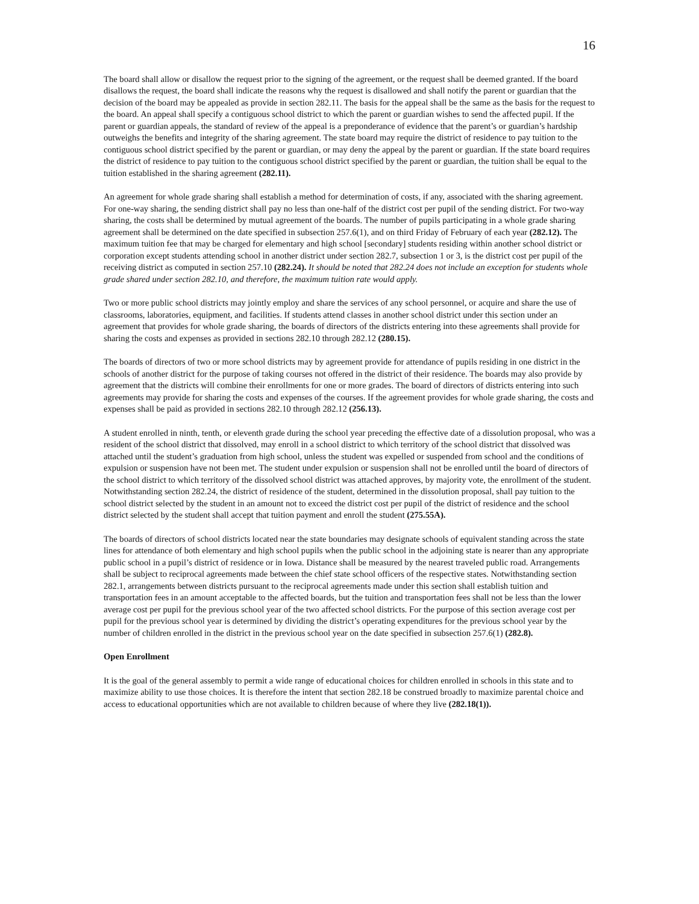16
The board shall allow or disallow the request prior to the signing of the agreement, or the request shall be deemed granted. If the board disallows the request, the board shall indicate the reasons why the request is disallowed and shall notify the parent or guardian that the decision of the board may be appealed as provide in section 282.11. The basis for the appeal shall be the same as the basis for the request to the board. An appeal shall specify a contiguous school district to which the parent or guardian wishes to send the affected pupil. If the parent or guardian appeals, the standard of review of the appeal is a preponderance of evidence that the parent’s or guardian’s hardship outweighs the benefits and integrity of the sharing agreement. The state board may require the district of residence to pay tuition to the contiguous school district specified by the parent or guardian, or may deny the appeal by the parent or guardian. If the state board requires the district of residence to pay tuition to the contiguous school district specified by the parent or guardian, the tuition shall be equal to the tuition established in the sharing agreement (282.11).
An agreement for whole grade sharing shall establish a method for determination of costs, if any, associated with the sharing agreement. For one-way sharing, the sending district shall pay no less than one-half of the district cost per pupil of the sending district. For two-way sharing, the costs shall be determined by mutual agreement of the boards. The number of pupils participating in a whole grade sharing agreement shall be determined on the date specified in subsection 257.6(1), and on third Friday of February of each year (282.12). The maximum tuition fee that may be charged for elementary and high school [secondary] students residing within another school district or corporation except students attending school in another district under section 282.7, subsection 1 or 3, is the district cost per pupil of the receiving district as computed in section 257.10 (282.24). It should be noted that 282.24 does not include an exception for students whole grade shared under section 282.10, and therefore, the maximum tuition rate would apply.
Two or more public school districts may jointly employ and share the services of any school personnel, or acquire and share the use of classrooms, laboratories, equipment, and facilities. If students attend classes in another school district under this section under an agreement that provides for whole grade sharing, the boards of directors of the districts entering into these agreements shall provide for sharing the costs and expenses as provided in sections 282.10 through 282.12 (280.15).
The boards of directors of two or more school districts may by agreement provide for attendance of pupils residing in one district in the schools of another district for the purpose of taking courses not offered in the district of their residence. The boards may also provide by agreement that the districts will combine their enrollments for one or more grades. The board of directors of districts entering into such agreements may provide for sharing the costs and expenses of the courses. If the agreement provides for whole grade sharing, the costs and expenses shall be paid as provided in sections 282.10 through 282.12 (256.13).
A student enrolled in ninth, tenth, or eleventh grade during the school year preceding the effective date of a dissolution proposal, who was a resident of the school district that dissolved, may enroll in a school district to which territory of the school district that dissolved was attached until the student’s graduation from high school, unless the student was expelled or suspended from school and the conditions of expulsion or suspension have not been met. The student under expulsion or suspension shall not be enrolled until the board of directors of the school district to which territory of the dissolved school district was attached approves, by majority vote, the enrollment of the student. Notwithstanding section 282.24, the district of residence of the student, determined in the dissolution proposal, shall pay tuition to the school district selected by the student in an amount not to exceed the district cost per pupil of the district of residence and the school district selected by the student shall accept that tuition payment and enroll the student (275.55A).
The boards of directors of school districts located near the state boundaries may designate schools of equivalent standing across the state lines for attendance of both elementary and high school pupils when the public school in the adjoining state is nearer than any appropriate public school in a pupil’s district of residence or in Iowa. Distance shall be measured by the nearest traveled public road. Arrangements shall be subject to reciprocal agreements made between the chief state school officers of the respective states. Notwithstanding section 282.1, arrangements between districts pursuant to the reciprocal agreements made under this section shall establish tuition and transportation fees in an amount acceptable to the affected boards, but the tuition and transportation fees shall not be less than the lower average cost per pupil for the previous school year of the two affected school districts. For the purpose of this section average cost per pupil for the previous school year is determined by dividing the district’s operating expenditures for the previous school year by the number of children enrolled in the district in the previous school year on the date specified in subsection 257.6(1) (282.8).
Open Enrollment
It is the goal of the general assembly to permit a wide range of educational choices for children enrolled in schools in this state and to maximize ability to use those choices. It is therefore the intent that section 282.18 be construed broadly to maximize parental choice and access to educational opportunities which are not available to children because of where they live (282.18(1)).